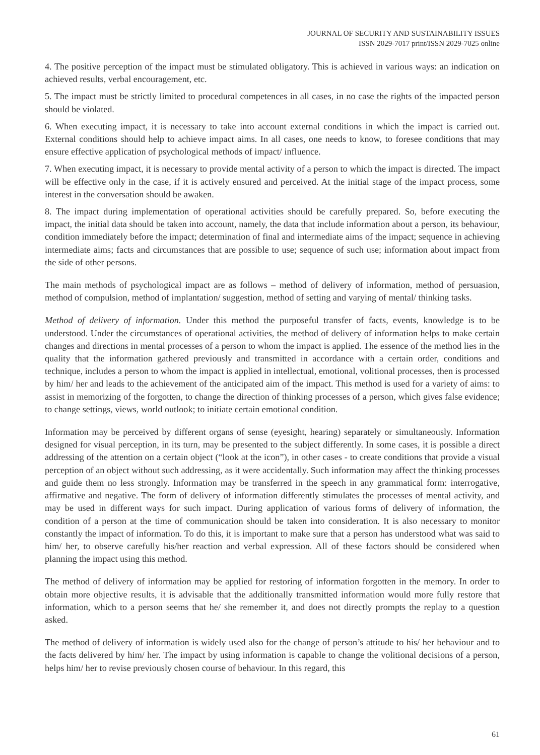JOURNAL OF SECURITY AND SUSTAINABILITY ISSUES
ISSN 2029-7017 print/ISSN 2029-7025 online
4. The positive perception of the impact must be stimulated obligatory. This is achieved in various ways: an indication on achieved results, verbal encouragement, etc.
5. The impact must be strictly limited to procedural competences in all cases, in no case the rights of the impacted person should be violated.
6. When executing impact, it is necessary to take into account external conditions in which the impact is carried out. External conditions should help to achieve impact aims. In all cases, one needs to know, to foresee conditions that may ensure effective application of psychological methods of impact/ influence.
7. When executing impact, it is necessary to provide mental activity of a person to which the impact is directed. The impact will be effective only in the case, if it is actively ensured and perceived. At the initial stage of the impact process, some interest in the conversation should be awaken.
8. The impact during implementation of operational activities should be carefully prepared. So, before executing the impact, the initial data should be taken into account, namely, the data that include information about a person, its behaviour, condition immediately before the impact; determination of final and intermediate aims of the impact; sequence in achieving intermediate aims; facts and circumstances that are possible to use; sequence of such use; information about impact from the side of other persons.
The main methods of psychological impact are as follows – method of delivery of information, method of persuasion, method of compulsion, method of implantation/ suggestion, method of setting and varying of mental/ thinking tasks.
Method of delivery of information. Under this method the purposeful transfer of facts, events, knowledge is to be understood. Under the circumstances of operational activities, the method of delivery of information helps to make certain changes and directions in mental processes of a person to whom the impact is applied. The essence of the method lies in the quality that the information gathered previously and transmitted in accordance with a certain order, conditions and technique, includes a person to whom the impact is applied in intellectual, emotional, volitional processes, then is processed by him/ her and leads to the achievement of the anticipated aim of the impact. This method is used for a variety of aims: to assist in memorizing of the forgotten, to change the direction of thinking processes of a person, which gives false evidence; to change settings, views, world outlook; to initiate certain emotional condition.
Information may be perceived by different organs of sense (eyesight, hearing) separately or simultaneously. Information designed for visual perception, in its turn, may be presented to the subject differently. In some cases, it is possible a direct addressing of the attention on a certain object (“look at the icon”), in other cases - to create conditions that provide a visual perception of an object without such addressing, as it were accidentally. Such information may affect the thinking processes and guide them no less strongly. Information may be transferred in the speech in any grammatical form: interrogative, affirmative and negative. The form of delivery of information differently stimulates the processes of mental activity, and may be used in different ways for such impact. During application of various forms of delivery of information, the condition of a person at the time of communication should be taken into consideration. It is also necessary to monitor constantly the impact of information. To do this, it is important to make sure that a person has understood what was said to him/ her, to observe carefully his/her reaction and verbal expression. All of these factors should be considered when planning the impact using this method.
The method of delivery of information may be applied for restoring of information forgotten in the memory. In order to obtain more objective results, it is advisable that the additionally transmitted information would more fully restore that information, which to a person seems that he/ she remember it, and does not directly prompts the replay to a question asked.
The method of delivery of information is widely used also for the change of person’s attitude to his/ her behaviour and to the facts delivered by him/ her. The impact by using information is capable to change the volitional decisions of a person, helps him/ her to revise previously chosen course of behaviour. In this regard, this
61